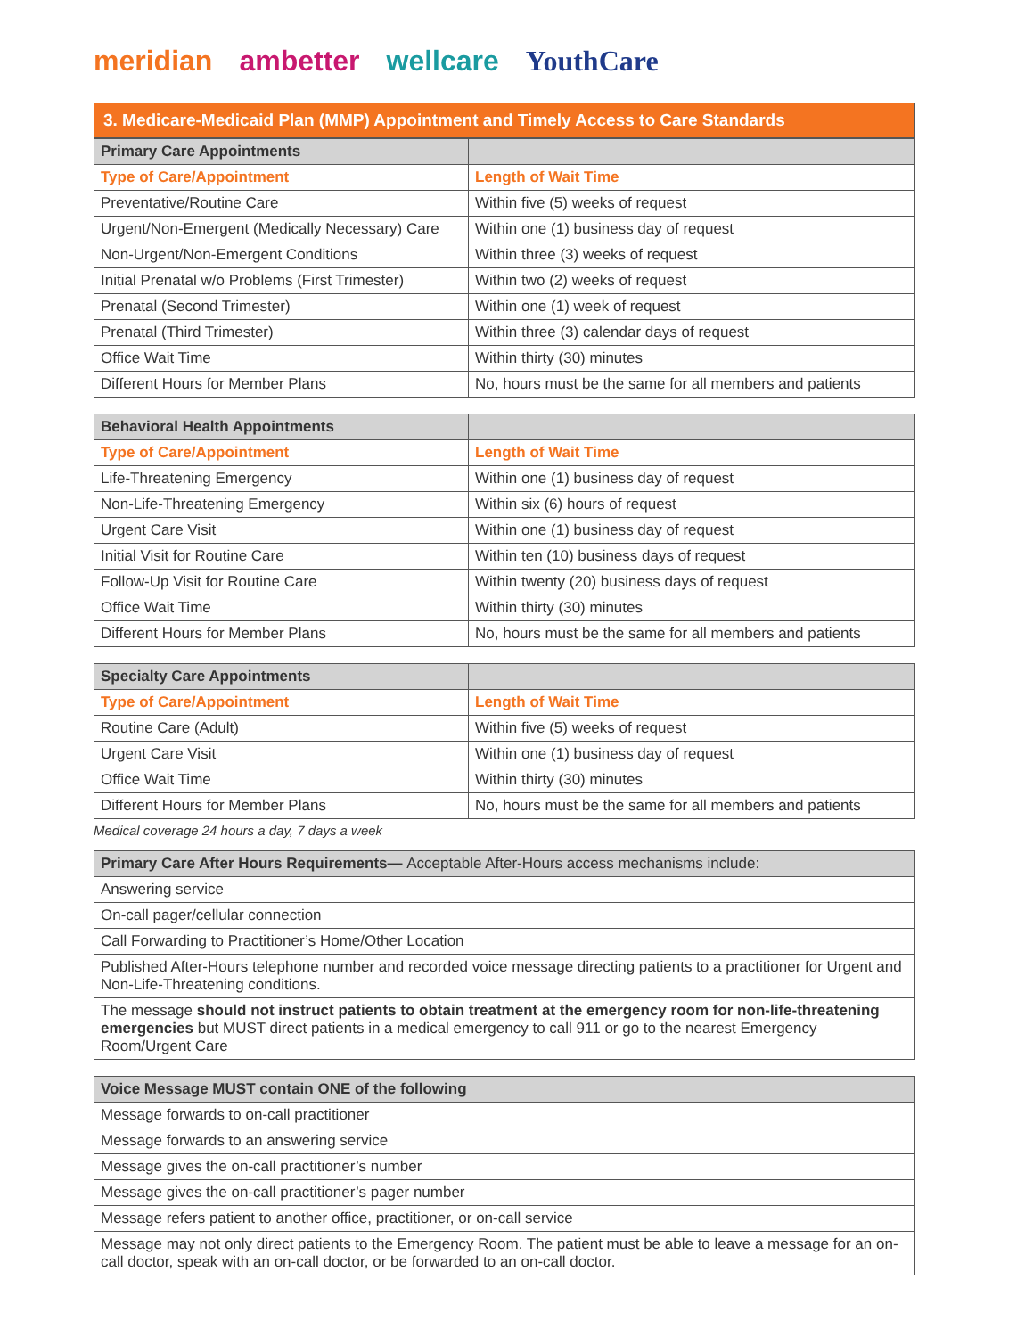meridian ambetter wellcare YouthCare
3. Medicare-Medicaid Plan (MMP) Appointment and Timely Access to Care Standards
| Primary Care Appointments | |
| --- | --- |
| Type of Care/Appointment | Length of Wait Time |
| Preventative/Routine Care | Within five (5) weeks of request |
| Urgent/Non-Emergent (Medically Necessary) Care | Within one (1) business day of request |
| Non-Urgent/Non-Emergent Conditions | Within three (3) weeks of request |
| Initial Prenatal w/o Problems (First Trimester) | Within two (2) weeks of request |
| Prenatal (Second Trimester) | Within one (1) week of request |
| Prenatal (Third Trimester) | Within three (3) calendar days of request |
| Office Wait Time | Within thirty (30) minutes |
| Different Hours for Member Plans | No, hours must be the same for all members and patients |
| Behavioral Health Appointments | |
| --- | --- |
| Type of Care/Appointment | Length of Wait Time |
| Life-Threatening Emergency | Within one (1) business day of request |
| Non-Life-Threatening Emergency | Within six (6) hours of request |
| Urgent Care Visit | Within one (1) business day of request |
| Initial Visit for Routine Care | Within ten (10) business days of request |
| Follow-Up Visit for Routine Care | Within twenty (20) business days of request |
| Office Wait Time | Within thirty (30) minutes |
| Different Hours for Member Plans | No, hours must be the same for all members and patients |
| Specialty Care Appointments | |
| --- | --- |
| Type of Care/Appointment | Length of Wait Time |
| Routine Care (Adult) | Within five (5) weeks of request |
| Urgent Care Visit | Within one (1) business day of request |
| Office Wait Time | Within thirty (30) minutes |
| Different Hours for Member Plans | No, hours must be the same for all members and patients |
Medical coverage 24 hours a day, 7 days a week
| Primary Care After Hours Requirements— Acceptable After-Hours access mechanisms include: |
| --- |
| Answering service |
| On-call pager/cellular connection |
| Call Forwarding to Practitioner’s Home/Other Location |
| Published After-Hours telephone number and recorded voice message directing patients to a practitioner for Urgent and Non-Life-Threatening conditions. |
| The message should not instruct patients to obtain treatment at the emergency room for non-life-threatening emergencies but MUST direct patients in a medical emergency to call 911 or go to the nearest Emergency Room/Urgent Care |
| Voice Message MUST contain ONE of the following |
| --- |
| Message forwards to on-call practitioner |
| Message forwards to an answering service |
| Message gives the on-call practitioner’s number |
| Message gives the on-call practitioner’s pager number |
| Message refers patient to another office, practitioner, or on-call service |
| Message may not only direct patients to the Emergency Room. The patient must be able to leave a message for an on-call doctor, speak with an on-call doctor, or be forwarded to an on-call doctor. |